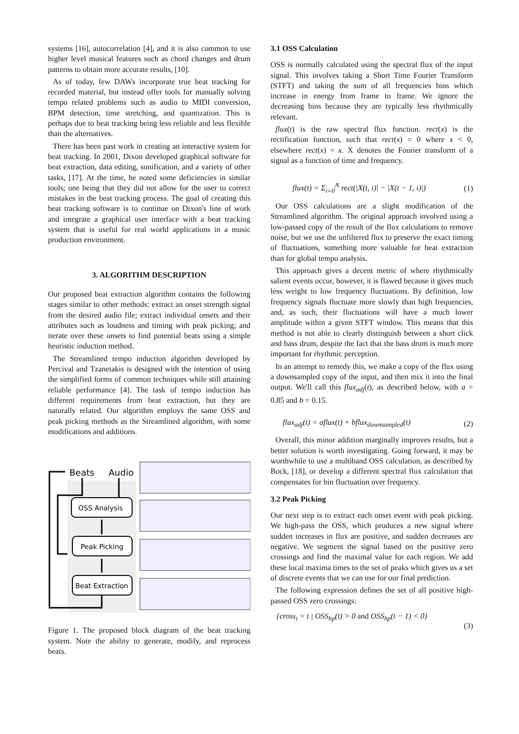systems [16], autocorrelation [4], and it is also common to use higher level musical features such as chord changes and drum patterns to obtain more accurate results, [10].
As of today, few DAWs incorporate true beat tracking for recorded material, but instead offer tools for manually solving tempo related problems such as audio to MIDI conversion, BPM detection, time stretching, and quantization. This is perhaps due to beat tracking being less reliable and less flexible than the alternatives.
There has been past work in creating an interactive system for beat tracking. In 2001, Dixon developed graphical software for beat extraction, data editing, sonification, and a variety of other tasks, [17]. At the time, he noted some deficiencies in similar tools; one being that they did not allow for the user to correct mistakes in the beat tracking process. The goal of creating this beat tracking software is to continue on Dixon's line of work and integrate a graphical user interface with a beat tracking system that is useful for real world applications in a music production environment.
3. ALGORITHM DESCRIPTION
Our proposed beat extraction algorithm contains the following stages similar to other methods: extract an onset strength signal from the desired audio file; extract individual onsets and their attributes such as loudness and timing with peak picking; and iterate over these onsets to find potential beats using a simple heuristic induction method.
The Streamlined tempo induction algorithm developed by Percival and Tzanetakis is designed with the intention of using the simplified forms of common techniques while still attaining reliable performance [4]. The task of tempo induction has different requirements from beat extraction, but they are naturally related. Our algorithm employs the same OSS and peak picking methods as the Streamlined algorithm, with some modifications and additions.
Beats
Audio
OSS Analysis
Peak Picking
Beat Extraction
Figure 1. The proposed block diagram of the beat tracking system. Note the ability to generate, modify, and reprocess beats.
3.1 OSS Calculation
OSS is normally calculated using the spectral flux of the input signal. This involves taking a Short Time Fourier Transform (STFT) and taking the sum of all frequencies bins which increase in energy from frame to frame. We ignore the decreasing bins because they are typically less rhythmically relevant.
flux(t) is the raw spectral flux function. rect(x) is the rectification function, such that rect(x) = 0 where x < 0, elsewhere rect(x) = x. X denotes the Fourier transform of a signal as a function of time and frequency.
flux(t) = Σ<sub>i=0</sub><sup>N</sup> rect(|X(t, i)| − |X(t − 1, i)|) (1)
Our OSS calculations are a slight modification of the Streamlined algorithm. The original approach involved using a low-passed copy of the result of the flux calculations to remove noise, but we use the unfiltered flux to preserve the exact timing of fluctuations, something more valuable for beat extraction than for global tempo analysis.
This approach gives a decent metric of where rhythmically salient events occur, however, it is flawed because it gives much less weight to low frequency fluctuations. By definition, low frequency signals fluctuate more slowly than high frequencies, and, as such, their fluctuations will have a much lower amplitude within a given STFT window. This means that this method is not able to clearly distinguish between a short click and bass drum, despite the fact that the bass drum is much more important for rhythmic perception.
In an attempt to remedy this, we make a copy of the flux using a downsampled copy of the input, and then mix it into the final output. We'll call this flux<sub>adj</sub>(t), as described below, with a = 0.85 and b = 0.15.
flux<sub>adj</sub>(t) = aflux(t) + bflux<sub>downsampled</sub>(t) (2)
Overall, this minor addition marginally improves results, but a better solution is worth investigating. Going forward, it may be worthwhile to use a multiband OSS calculation, as described by Bock, [18], or develop a different spectral flux calculation that compensates for bin fluctuation over frequency.
3.2 Peak Picking
Our next step is to extract each onset event with peak picking. We high-pass the OSS, which produces a new signal where sudden increases in flux are positive, and sudden decreases are negative. We segment the signal based on the positive zero crossings and find the maximal value for each region. We add these local maxima times to the set of peaks which gives us a set of discrete events that we can use for our final prediction.
The following expression defines the set of all positive high-passed OSS zero crossings:
{cross<sub>i</sub> = t | OSS<sub>hp</sub>(t) > 0 and OSS<sub>hp</sub>(t − 1) < 0}
(3)